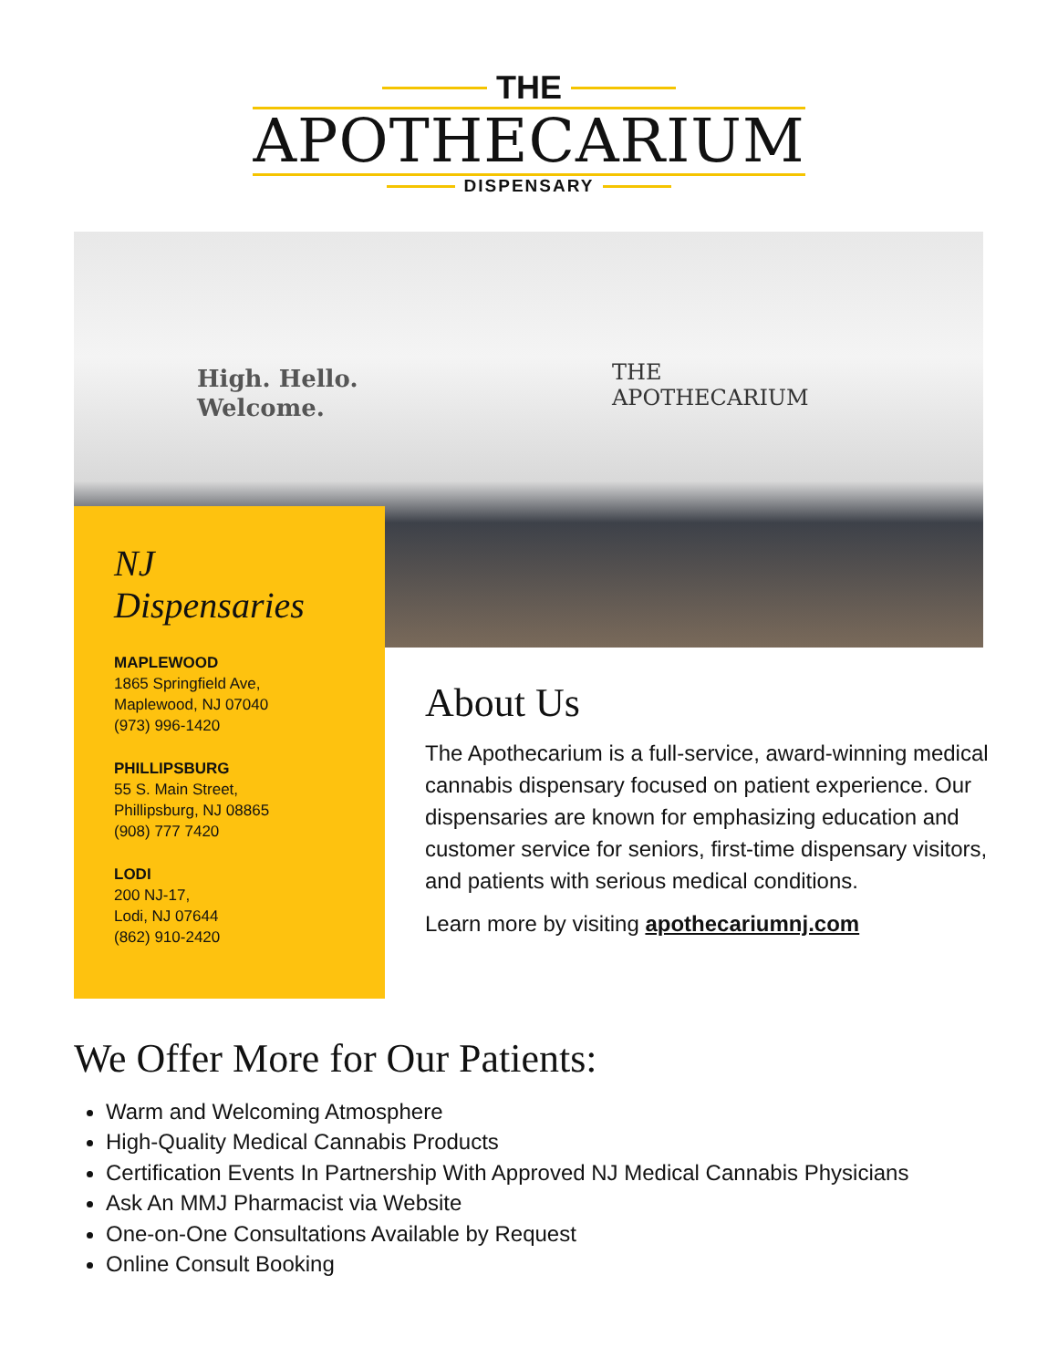THE
APOTHECARIUM
DISPENSARY
High. Hello.
Welcome.
THE
APOTHECARIUM
NJ
Dispensaries
MAPLEWOOD
1865 Springfield Ave,
Maplewood, NJ 07040
(973) 996-1420
PHILLIPSBURG
55 S. Main Street,
Phillipsburg, NJ 08865
(908) 777 7420
LODI
200 NJ-17,
Lodi, NJ 07644
(862) 910-2420
About Us
The Apothecarium is a full-service, award-winning medical cannabis dispensary focused on patient experience. Our dispensaries are known for emphasizing education and customer service for seniors, first-time dispensary visitors, and patients with serious medical conditions.
Learn more by visiting apothecariumnj.com
We Offer More for Our Patients:
Warm and Welcoming Atmosphere
High-Quality Medical Cannabis Products
Certification Events In Partnership With Approved NJ Medical Cannabis Physicians
Ask An MMJ Pharmacist via Website
One-on-One Consultations Available by Request
Online Consult Booking